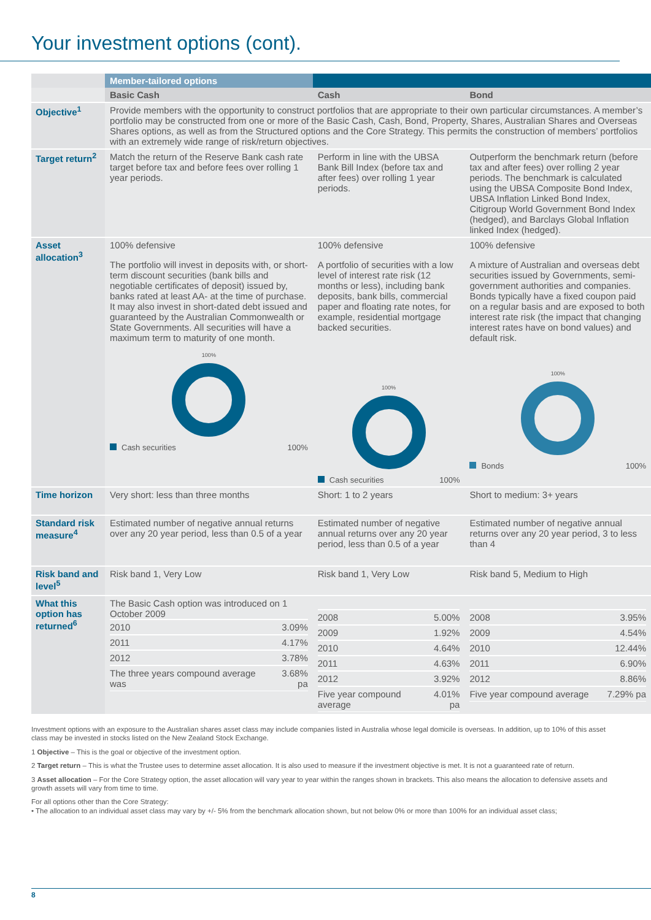Your investment options (cont).
| | Member-tailored options | | |
| --- | --- | --- | --- |
| | Basic Cash | Cash | Bond |
| Objective<sup>1</sup> | Provide members with the opportunity to construct portfolios that are appropriate to their own particular circumstances. A member’s portfolio may be constructed from one or more of the Basic Cash, Cash, Bond, Property, Shares, Australian Shares and Overseas Shares options, as well as from the Structured options and the Core Strategy. This permits the construction of members’ portfolios with an extremely wide range of risk/return objectives. | | |
| Target return<sup>2</sup> | Match the return of the Reserve Bank cash rate target before tax and before fees over rolling 1 year periods. | Perform in line with the UBSA Bank Bill Index (before tax and after fees) over rolling 1 year periods. | Outperform the benchmark return (before tax and after fees) over rolling 2 year periods. The benchmark is calculated using the UBSA Composite Bond Index, UBSA Inflation Linked Bond Index, Citigroup World Government Bond Index (hedged), and Barclays Global Inflation linked Index (hedged). |
| Asset allocation<sup>3</sup> | 100% defensive The portfolio will invest in deposits with, or short-term discount securities (bank bills and negotiable certificates of deposit) issued by, banks rated at least AA- at the time of purchase. It may also invest in short-dated debt issued and guaranteed by the Australian Commonwealth or State Governments. All securities will have a maximum term to maturity of one month. 100% Cash securities 100% | 100% defensive A portfolio of securities with a low level of interest rate risk (12 months or less), including bank deposits, bank bills, commercial paper and floating rate notes, for example, residential mortgage backed securities. 100% Cash securities 100% | 100% defensive A mixture of Australian and overseas debt securities issued by Governments, semi-government authorities and companies. Bonds typically have a fixed coupon paid on a regular basis and are exposed to both interest rate risk (the impact that changing interest rates have on bond values) and default risk. 100% Bonds 100% |
| Time horizon | Very short: less than three months | Short: 1 to 2 years | Short to medium: 3+ years |
| Standard risk measure<sup>4</sup> | Estimated number of negative annual returns over any 20 year period, less than 0.5 of a year | Estimated number of negative annual returns over any 20 year period, less than 0.5 of a year | Estimated number of negative annual returns over any 20 year period, 3 to less than 4 |
| Risk band and level<sup>5</sup> | Risk band 1, Very Low | Risk band 1, Very Low | Risk band 5, Medium to High |
| What this option has returned<sup>6</sup> | The Basic Cash option was introduced on 1 October 2009 / 2010 / 3.09% / / 2011 / 4.17% / / 2012 / 3.78% / / The three years compound average was / 3.68% pa / | / 2008 / 5.00% / / 2009 / 1.92% / / 2010 / 4.64% / / 2011 / 4.63% / / 2012 / 3.92% / / Five year compound average / 4.01% pa / | / 2008 / 3.95% / / 2009 / 4.54% / / 2010 / 12.44% / / 2011 / 6.90% / / 2012 / 8.86% / / Five year compound average / 7.29% pa / |
Investment options with an exposure to the Australian shares asset class may include companies listed in Australia whose legal domicile is overseas. In addition, up to 10% of this asset class may be invested in stocks listed on the New Zealand Stock Exchange.
1 Objective – This is the goal or objective of the investment option.
2 Target return – This is what the Trustee uses to determine asset allocation. It is also used to measure if the investment objective is met. It is not a guaranteed rate of return.
3 Asset allocation – For the Core Strategy option, the asset allocation will vary year to year within the ranges shown in brackets. This also means the allocation to defensive assets and growth assets will vary from time to time.
For all options other than the Core Strategy:
• The allocation to an individual asset class may vary by +/- 5% from the benchmark allocation shown, but not below 0% or more than 100% for an individual asset class;
8